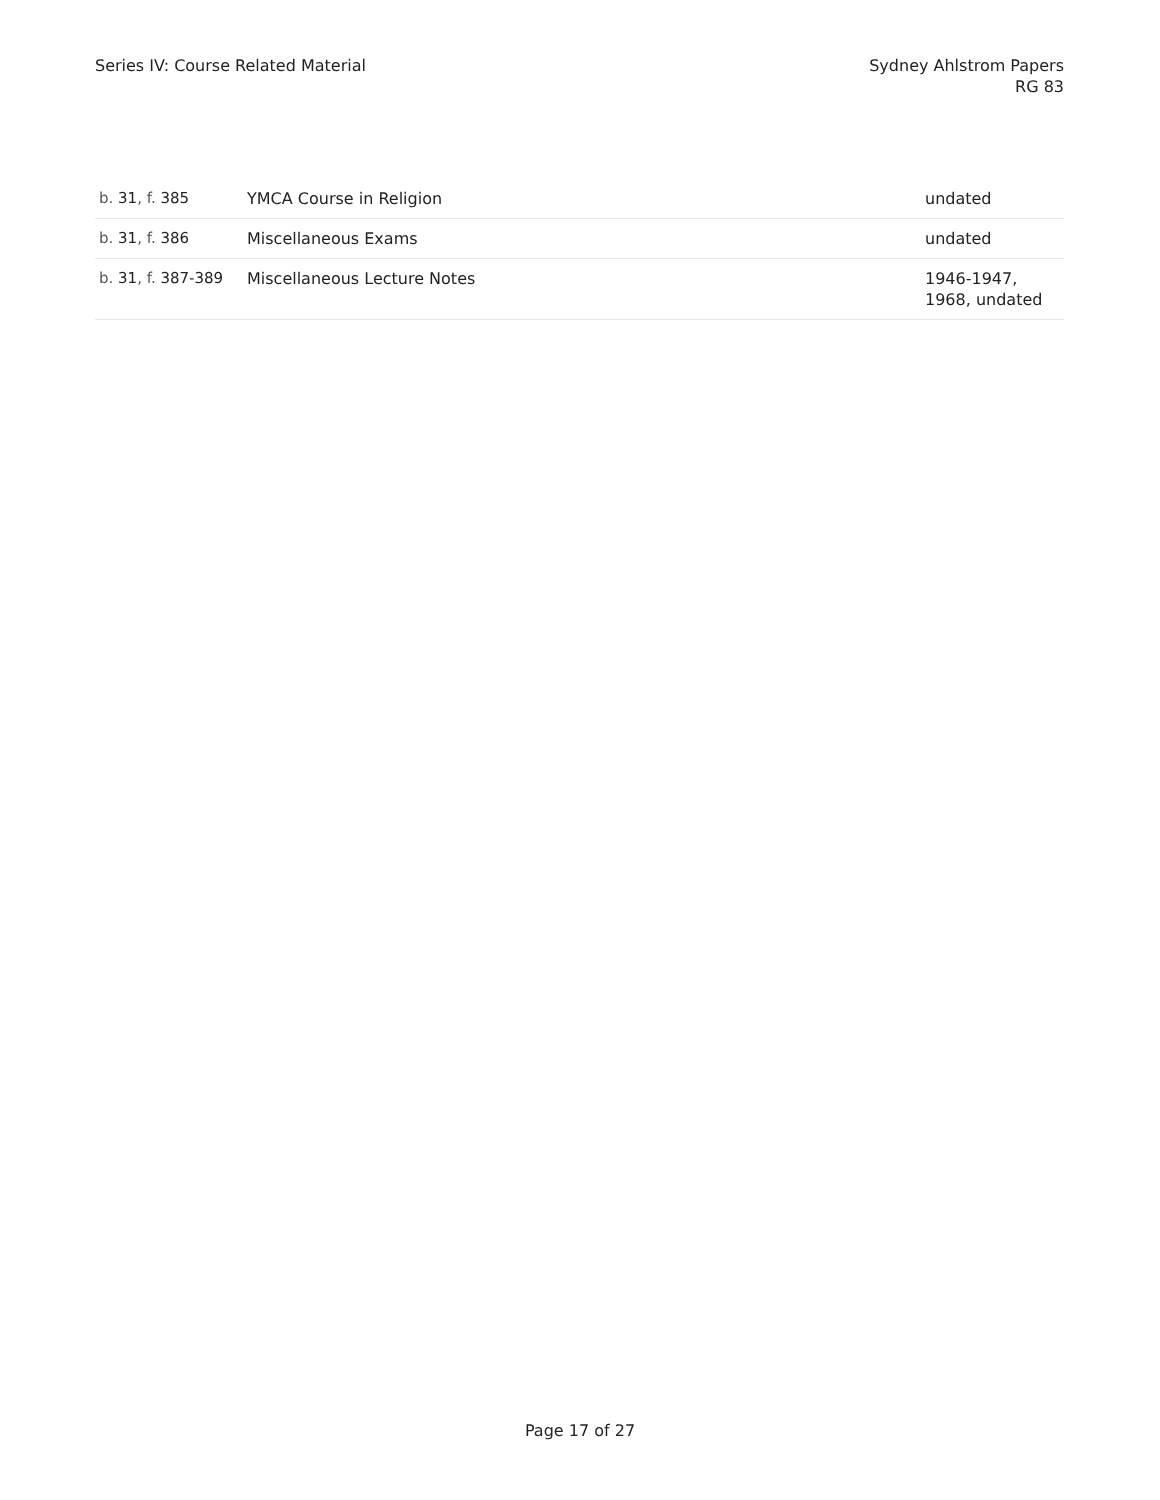Series IV: Course Related Material
Sydney Ahlstrom Papers
RG 83
| b. 31 , f. 385 | YMCA Course in Religion | undated |
| b. 31 , f. 386 | Miscellaneous Exams | undated |
| b. 31 , f. 387-389 | Miscellaneous Lecture Notes | 1946-1947, 1968, undated |
Page 17 of 27